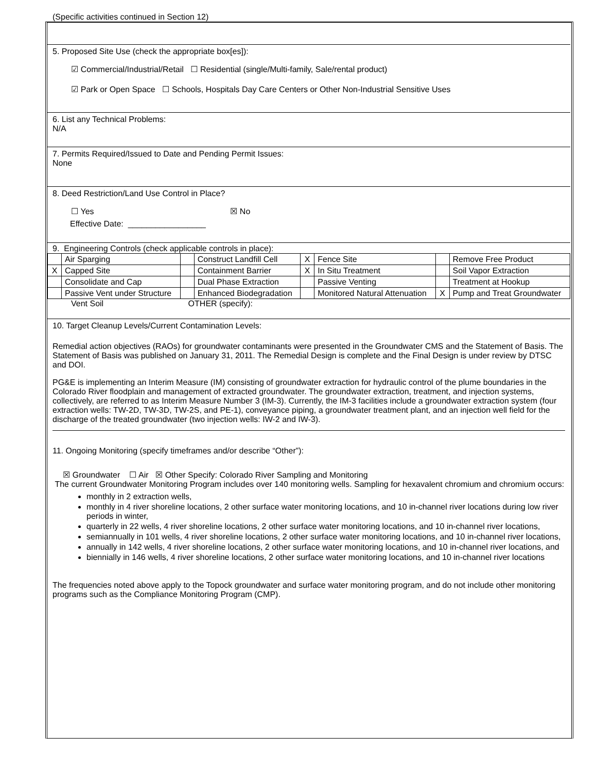(Specific activities continued in Section 12)
5. Proposed Site Use (check the appropriate box[es]):
☑ Commercial/Industrial/Retail ☐ Residential (single/Multi-family, Sale/rental product)
☑ Park or Open Space ☐ Schools, Hospitals Day Care Centers or Other Non-Industrial Sensitive Uses
6. List any Technical Problems:
N/A
7. Permits Required/Issued to Date and Pending Permit Issues:
None
8. Deed Restriction/Land Use Control in Place?
☐ Yes ☒ No
Effective Date: _________________
9. Engineering Controls (check applicable controls in place):
| | Air Sparging | | Construct Landfill Cell | X | Fence Site | | Remove Free Product |
| X | Capped Site | | Containment Barrier | X | In Situ Treatment | | Soil Vapor Extraction |
| | Consolidate and Cap | | Dual Phase Extraction | | Passive Venting | | Treatment at Hookup |
| | Passive Vent under Structure | | Enhanced Biodegradation | | Monitored Natural Attenuation | X | Pump and Treat Groundwater |
Vent Soil OTHER (specify):
10. Target Cleanup Levels/Current Contamination Levels:
Remedial action objectives (RAOs) for groundwater contaminants were presented in the Groundwater CMS and the Statement of Basis. The Statement of Basis was published on January 31, 2011. The Remedial Design is complete and the Final Design is under review by DTSC and DOI.
PG&E is implementing an Interim Measure (IM) consisting of groundwater extraction for hydraulic control of the plume boundaries in the Colorado River floodplain and management of extracted groundwater. The groundwater extraction, treatment, and injection systems, collectively, are referred to as Interim Measure Number 3 (IM-3). Currently, the IM-3 facilities include a groundwater extraction system (four extraction wells: TW-2D, TW-3D, TW-2S, and PE-1), conveyance piping, a groundwater treatment plant, and an injection well field for the discharge of the treated groundwater (two injection wells: IW-2 and IW-3).
11. Ongoing Monitoring (specify timeframes and/or describe “Other”):
☒ Groundwater ☐ Air ☒ Other Specify: Colorado River Sampling and Monitoring
The current Groundwater Monitoring Program includes over 140 monitoring wells. Sampling for hexavalent chromium and chromium occurs:
monthly in 2 extraction wells,
monthly in 4 river shoreline locations, 2 other surface water monitoring locations, and 10 in-channel river locations during low river periods in winter,
quarterly in 22 wells, 4 river shoreline locations, 2 other surface water monitoring locations, and 10 in-channel river locations,
semiannually in 101 wells, 4 river shoreline locations, 2 other surface water monitoring locations, and 10 in-channel river locations,
annually in 142 wells, 4 river shoreline locations, 2 other surface water monitoring locations, and 10 in-channel river locations, and
biennially in 146 wells, 4 river shoreline locations, 2 other surface water monitoring locations, and 10 in-channel river locations
The frequencies noted above apply to the Topock groundwater and surface water monitoring program, and do not include other monitoring programs such as the Compliance Monitoring Program (CMP).